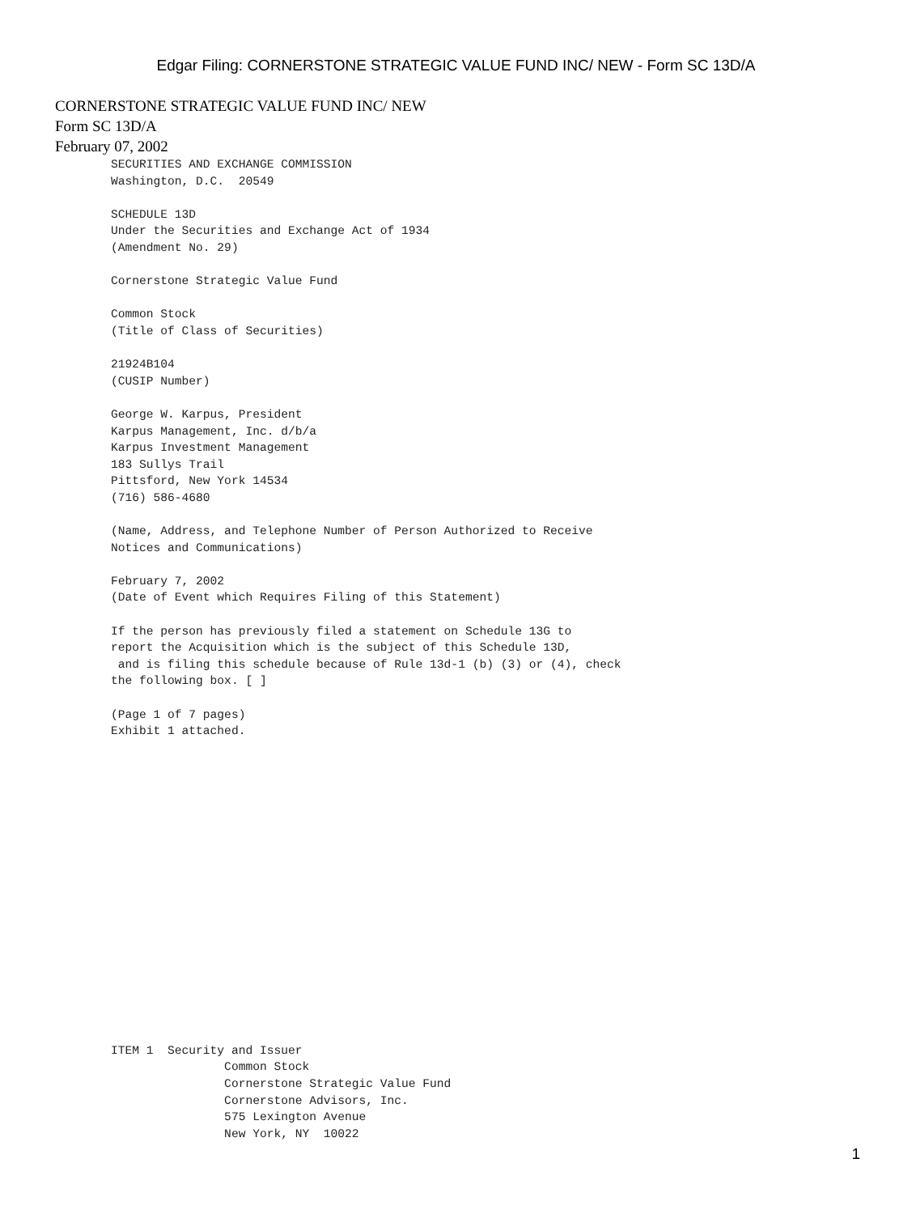Edgar Filing: CORNERSTONE STRATEGIC VALUE FUND INC/ NEW - Form SC 13D/A
CORNERSTONE STRATEGIC VALUE FUND INC/ NEW
Form SC 13D/A
February 07, 2002
SECURITIES AND EXCHANGE COMMISSION
Washington, D.C.  20549

SCHEDULE 13D
Under the Securities and Exchange Act of 1934
(Amendment No. 29)

Cornerstone Strategic Value Fund

Common Stock
(Title of Class of Securities)

21924B104
(CUSIP Number)

George W. Karpus, President
Karpus Management, Inc. d/b/a
Karpus Investment Management
183 Sullys Trail
Pittsford, New York 14534
(716) 586-4680

(Name, Address, and Telephone Number of Person Authorized to Receive
Notices and Communications)

February 7, 2002
(Date of Event which Requires Filing of this Statement)

If the person has previously filed a statement on Schedule 13G to
report the Acquisition which is the subject of this Schedule 13D,
 and is filing this schedule because of Rule 13d-1 (b) (3) or (4), check
the following box. [ ]

(Page 1 of 7 pages)
Exhibit 1 attached.
ITEM 1  Security and Issuer
                Common Stock
                Cornerstone Strategic Value Fund
                Cornerstone Advisors, Inc.
                575 Lexington Avenue
                New York, NY  10022
1